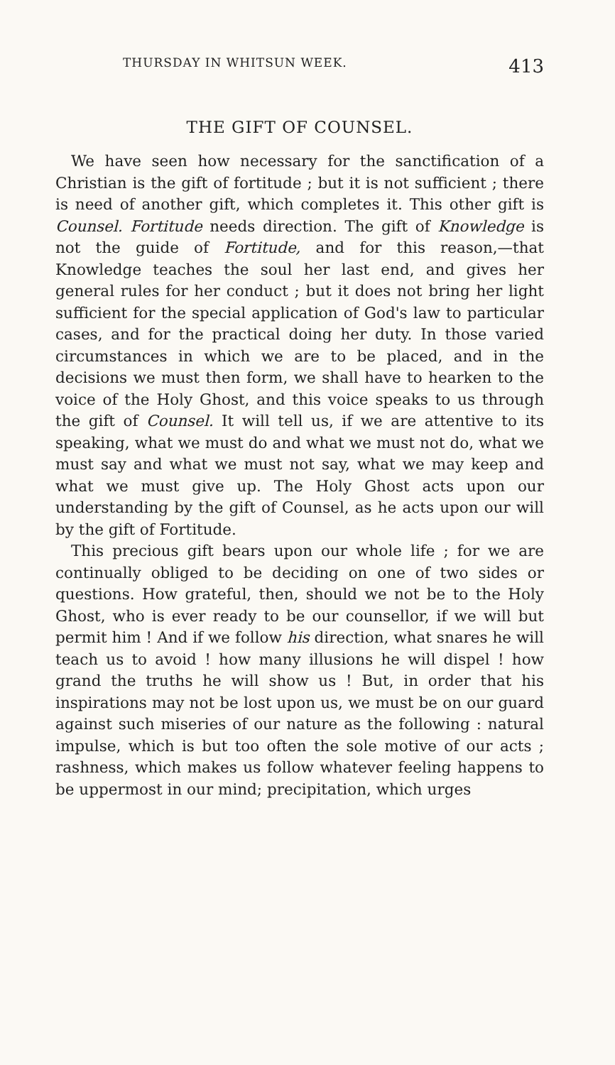THURSDAY IN WHITSUN WEEK. 413
THE GIFT OF COUNSEL.
We have seen how necessary for the sanctification of a Christian is the gift of fortitude ; but it is not sufficient ; there is need of another gift, which completes it. This other gift is Counsel. Fortitude needs direction. The gift of Knowledge is not the guide of Fortitude, and for this reason,—that Knowledge teaches the soul her last end, and gives her general rules for her conduct ; but it does not bring her light sufficient for the special application of God's law to particular cases, and for the practical doing her duty. In those varied circumstances in which we are to be placed, and in the decisions we must then form, we shall have to hearken to the voice of the Holy Ghost, and this voice speaks to us through the gift of Counsel. It will tell us, if we are attentive to its speaking, what we must do and what we must not do, what we must say and what we must not say, what we may keep and what we must give up. The Holy Ghost acts upon our understanding by the gift of Counsel, as he acts upon our will by the gift of Fortitude.
This precious gift bears upon our whole life ; for we are continually obliged to be deciding on one of two sides or questions. How grateful, then, should we not be to the Holy Ghost, who is ever ready to be our counsellor, if we will but permit him ! And if we follow his direction, what snares he will teach us to avoid ! how many illusions he will dispel ! how grand the truths he will show us ! But, in order that his inspirations may not be lost upon us, we must be on our guard against such miseries of our nature as the following : natural impulse, which is but too often the sole motive of our acts ; rashness, which makes us follow whatever feeling happens to be uppermost in our mind; precipitation, which urges